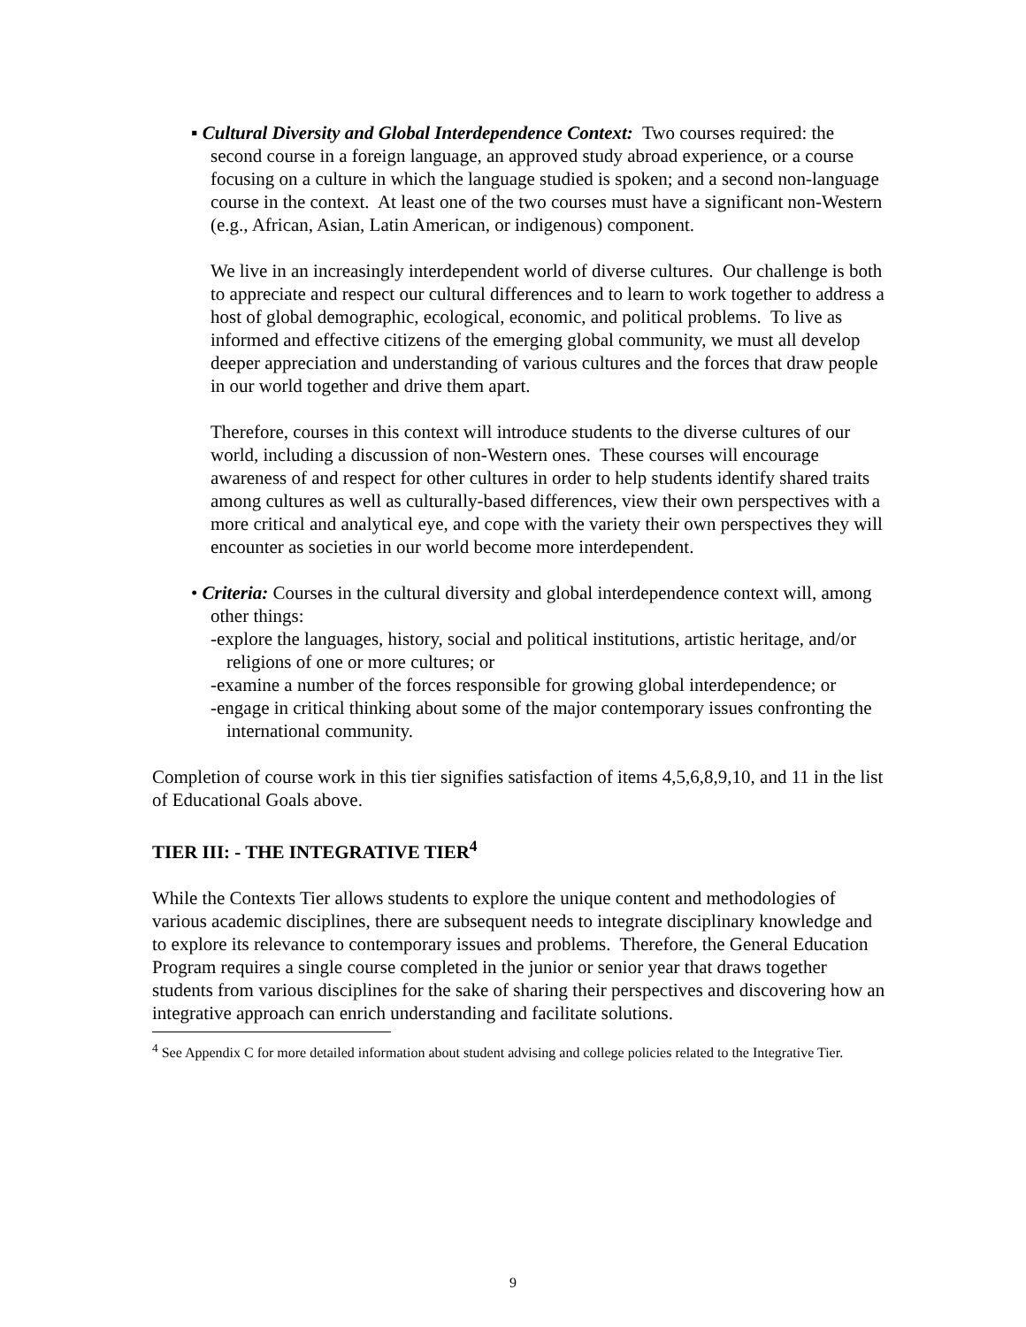▪ Cultural Diversity and Global Interdependence Context: Two courses required: the second course in a foreign language, an approved study abroad experience, or a course focusing on a culture in which the language studied is spoken; and a second non-language course in the context. At least one of the two courses must have a significant non-Western (e.g., African, Asian, Latin American, or indigenous) component.
We live in an increasingly interdependent world of diverse cultures. Our challenge is both to appreciate and respect our cultural differences and to learn to work together to address a host of global demographic, ecological, economic, and political problems. To live as informed and effective citizens of the emerging global community, we must all develop deeper appreciation and understanding of various cultures and the forces that draw people in our world together and drive them apart.
Therefore, courses in this context will introduce students to the diverse cultures of our world, including a discussion of non-Western ones. These courses will encourage awareness of and respect for other cultures in order to help students identify shared traits among cultures as well as culturally-based differences, view their own perspectives with a more critical and analytical eye, and cope with the variety their own perspectives they will encounter as societies in our world become more interdependent.
• Criteria: Courses in the cultural diversity and global interdependence context will, among other things:
-explore the languages, history, social and political institutions, artistic heritage, and/or religions of one or more cultures; or
-examine a number of the forces responsible for growing global interdependence; or
-engage in critical thinking about some of the major contemporary issues confronting the international community.
Completion of course work in this tier signifies satisfaction of items 4,5,6,8,9,10, and 11 in the list of Educational Goals above.
TIER III: - THE INTEGRATIVE TIER<sup>4</sup>
While the Contexts Tier allows students to explore the unique content and methodologies of various academic disciplines, there are subsequent needs to integrate disciplinary knowledge and to explore its relevance to contemporary issues and problems. Therefore, the General Education Program requires a single course completed in the junior or senior year that draws together students from various disciplines for the sake of sharing their perspectives and discovering how an integrative approach can enrich understanding and facilitate solutions.
<sup>4</sup> See Appendix C for more detailed information about student advising and college policies related to the Integrative Tier.
9